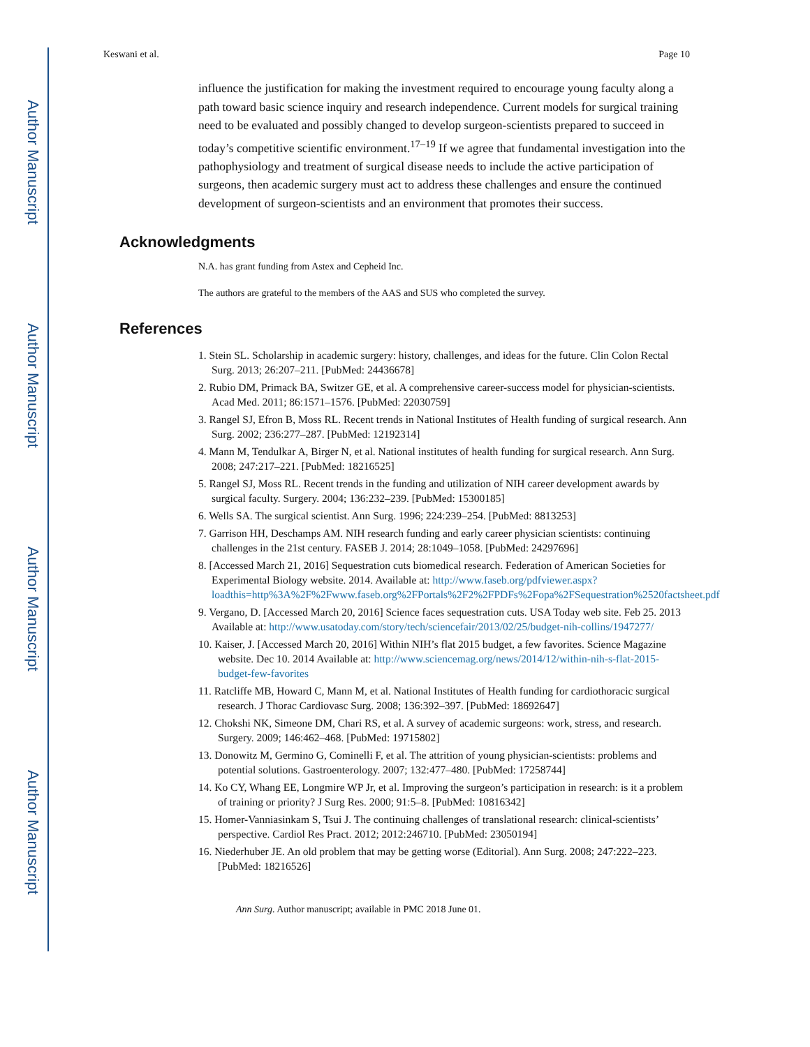Author Manuscript
Author Manuscript
Author Manuscript
Author Manuscript
Keswani et al. Page 10
influence the justification for making the investment required to encourage young faculty along a path toward basic science inquiry and research independence. Current models for surgical training need to be evaluated and possibly changed to develop surgeon-scientists prepared to succeed in today’s competitive scientific environment.<sup>17–19</sup> If we agree that fundamental investigation into the pathophysiology and treatment of surgical disease needs to include the active participation of surgeons, then academic surgery must act to address these challenges and ensure the continued development of surgeon-scientists and an environment that promotes their success.
Acknowledgments
N.A. has grant funding from Astex and Cepheid Inc.
The authors are grateful to the members of the AAS and SUS who completed the survey.
References
1. Stein SL. Scholarship in academic surgery: history, challenges, and ideas for the future. Clin Colon Rectal Surg. 2013; 26:207–211. [PubMed: 24436678]
2. Rubio DM, Primack BA, Switzer GE, et al. A comprehensive career-success model for physician-scientists. Acad Med. 2011; 86:1571–1576. [PubMed: 22030759]
3. Rangel SJ, Efron B, Moss RL. Recent trends in National Institutes of Health funding of surgical research. Ann Surg. 2002; 236:277–287. [PubMed: 12192314]
4. Mann M, Tendulkar A, Birger N, et al. National institutes of health funding for surgical research. Ann Surg. 2008; 247:217–221. [PubMed: 18216525]
5. Rangel SJ, Moss RL. Recent trends in the funding and utilization of NIH career development awards by surgical faculty. Surgery. 2004; 136:232–239. [PubMed: 15300185]
6. Wells SA. The surgical scientist. Ann Surg. 1996; 224:239–254. [PubMed: 8813253]
7. Garrison HH, Deschamps AM. NIH research funding and early career physician scientists: continuing challenges in the 21st century. FASEB J. 2014; 28:1049–1058. [PubMed: 24297696]
8. [Accessed March 21, 2016] Sequestration cuts biomedical research. Federation of American Societies for Experimental Biology website. 2014. Available at: http://www.faseb.org/pdfviewer.aspx?loadthis=http%3A%2F%2Fwww.faseb.org%2FPortals%2F2%2FPDFs%2Fopa%2FSequestration%2520factsheet.pdf
9. Vergano, D. [Accessed March 20, 2016] Science faces sequestration cuts. USA Today web site. Feb 25. 2013 Available at: http://www.usatoday.com/story/tech/sciencefair/2013/02/25/budget-nih-collins/1947277/
10. Kaiser, J. [Accessed March 20, 2016] Within NIH’s flat 2015 budget, a few favorites. Science Magazine website. Dec 10. 2014 Available at: http://www.sciencemag.org/news/2014/12/within-nih-s-flat-2015-budget-few-favorites
11. Ratcliffe MB, Howard C, Mann M, et al. National Institutes of Health funding for cardiothoracic surgical research. J Thorac Cardiovasc Surg. 2008; 136:392–397. [PubMed: 18692647]
12. Chokshi NK, Simeone DM, Chari RS, et al. A survey of academic surgeons: work, stress, and research. Surgery. 2009; 146:462–468. [PubMed: 19715802]
13. Donowitz M, Germino G, Cominelli F, et al. The attrition of young physician-scientists: problems and potential solutions. Gastroenterology. 2007; 132:477–480. [PubMed: 17258744]
14. Ko CY, Whang EE, Longmire WP Jr, et al. Improving the surgeon’s participation in research: is it a problem of training or priority? J Surg Res. 2000; 91:5–8. [PubMed: 10816342]
15. Homer-Vanniasinkam S, Tsui J. The continuing challenges of translational research: clinical-scientists’ perspective. Cardiol Res Pract. 2012; 2012:246710. [PubMed: 23050194]
16. Niederhuber JE. An old problem that may be getting worse (Editorial). Ann Surg. 2008; 247:222–223. [PubMed: 18216526]
Ann Surg. Author manuscript; available in PMC 2018 June 01.